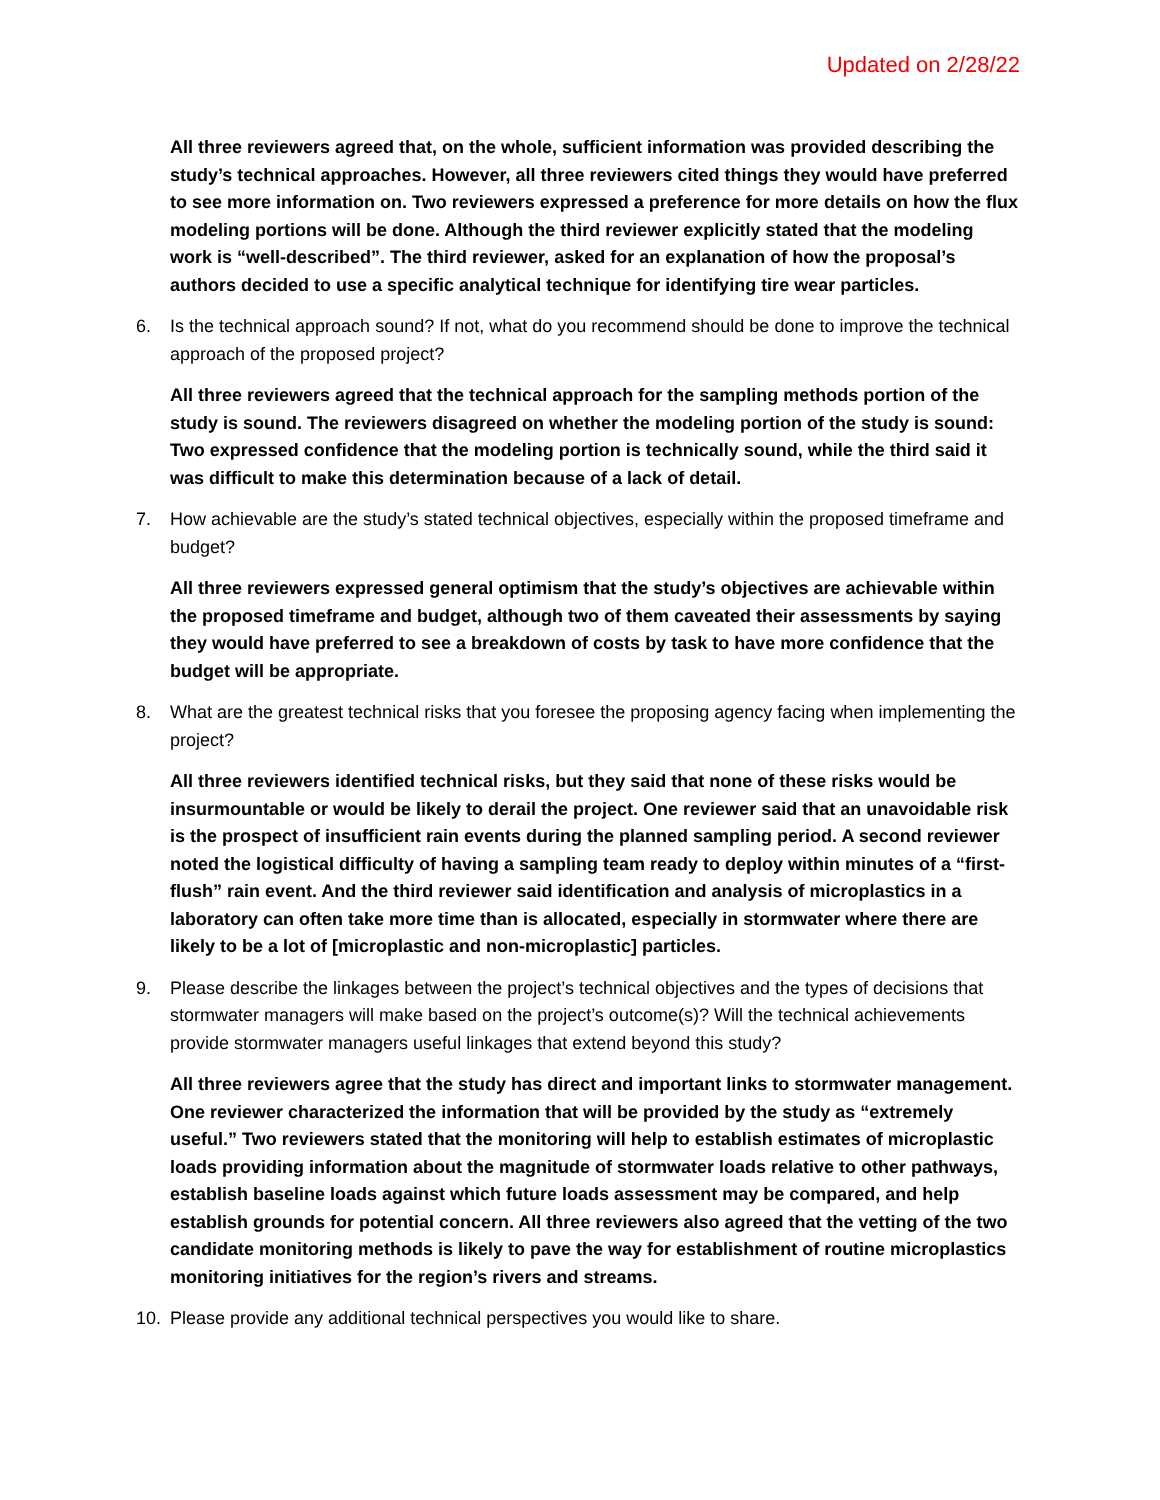Updated on 2/28/22
All three reviewers agreed that, on the whole, sufficient information was provided describing the study’s technical approaches. However, all three reviewers cited things they would have preferred to see more information on. Two reviewers expressed a preference for more details on how the flux modeling portions will be done. Although the third reviewer explicitly stated that the modeling work is “well-described”. The third reviewer, asked for an explanation of how the proposal’s authors decided to use a specific analytical technique for identifying tire wear particles.
6. Is the technical approach sound? If not, what do you recommend should be done to improve the technical approach of the proposed project?
All three reviewers agreed that the technical approach for the sampling methods portion of the study is sound. The reviewers disagreed on whether the modeling portion of the study is sound: Two expressed confidence that the modeling portion is technically sound, while the third said it was difficult to make this determination because of a lack of detail.
7. How achievable are the study’s stated technical objectives, especially within the proposed timeframe and budget?
All three reviewers expressed general optimism that the study’s objectives are achievable within the proposed timeframe and budget, although two of them caveated their assessments by saying they would have preferred to see a breakdown of costs by task to have more confidence that the budget will be appropriate.
8. What are the greatest technical risks that you foresee the proposing agency facing when implementing the project?
All three reviewers identified technical risks, but they said that none of these risks would be insurmountable or would be likely to derail the project. One reviewer said that an unavoidable risk is the prospect of insufficient rain events during the planned sampling period. A second reviewer noted the logistical difficulty of having a sampling team ready to deploy within minutes of a “first-flush” rain event. And the third reviewer said identification and analysis of microplastics in a laboratory can often take more time than is allocated, especially in stormwater where there are likely to be a lot of [microplastic and non-microplastic] particles.
9. Please describe the linkages between the project’s technical objectives and the types of decisions that stormwater managers will make based on the project’s outcome(s)? Will the technical achievements provide stormwater managers useful linkages that extend beyond this study?
All three reviewers agree that the study has direct and important links to stormwater management. One reviewer characterized the information that will be provided by the study as “extremely useful.” Two reviewers stated that the monitoring will help to establish estimates of microplastic loads providing information about the magnitude of stormwater loads relative to other pathways, establish baseline loads against which future loads assessment may be compared, and help establish grounds for potential concern. All three reviewers also agreed that the vetting of the two candidate monitoring methods is likely to pave the way for establishment of routine microplastics monitoring initiatives for the region’s rivers and streams.
10. Please provide any additional technical perspectives you would like to share.